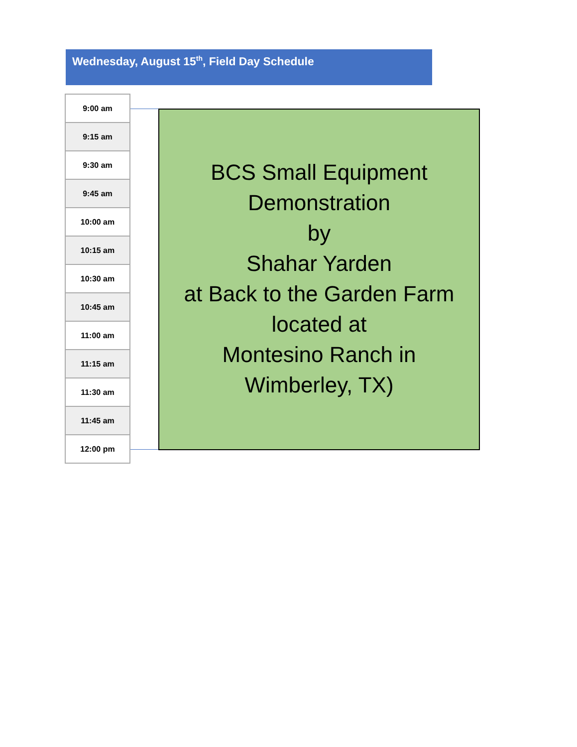Wednesday, August 15<sup>th</sup>, Field Day Schedule
9:00 am
9:15 am
9:30 am
9:45 am
10:00 am
10:15 am
10:30 am
10:45 am
11:00 am
11:15 am
11:30 am
11:45 am
12:00 pm
BCS Small Equipment
Demonstration
by
Shahar Yarden
at Back to the Garden Farm
located at
Montesino Ranch in
Wimberley, TX)